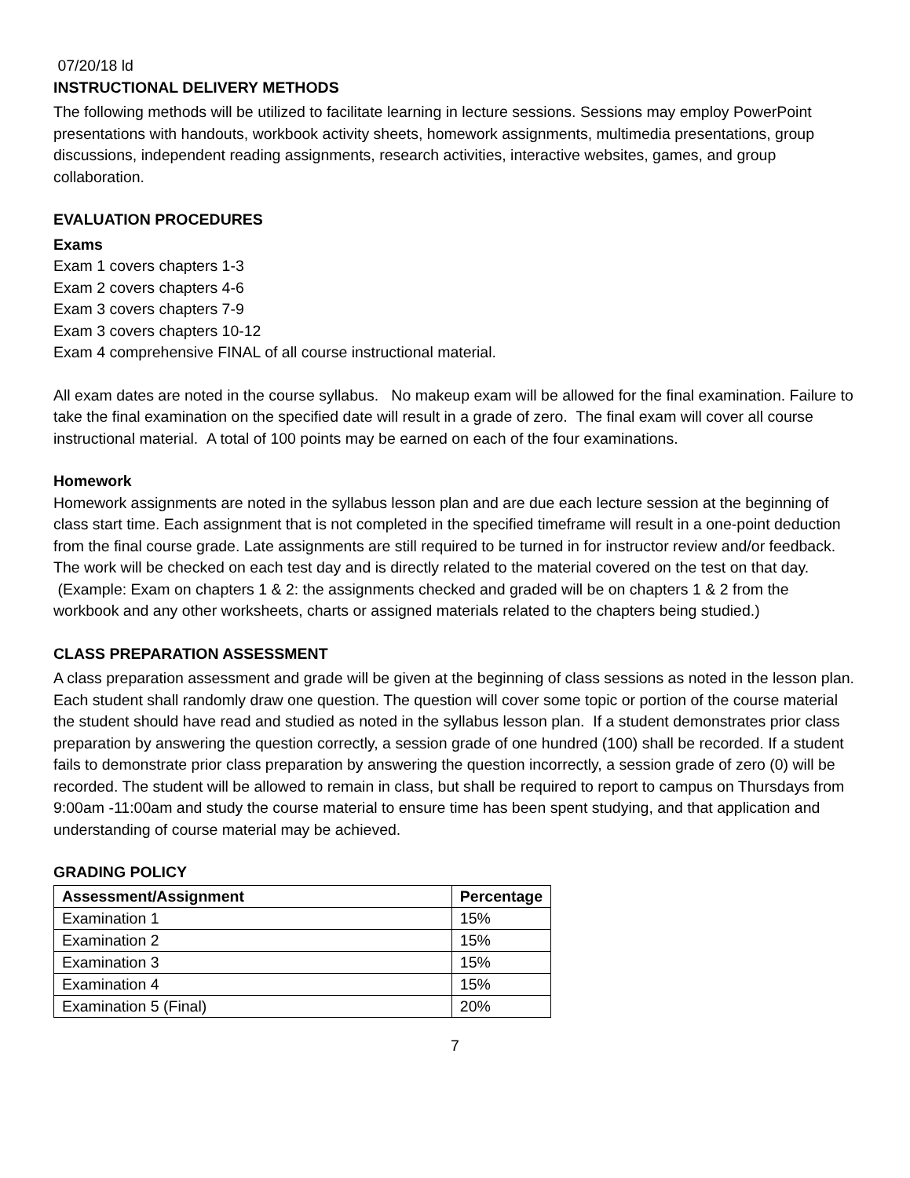07/20/18 ld
INSTRUCTIONAL DELIVERY METHODS
The following methods will be utilized to facilitate learning in lecture sessions. Sessions may employ PowerPoint presentations with handouts, workbook activity sheets, homework assignments, multimedia presentations, group discussions, independent reading assignments, research activities, interactive websites, games, and group collaboration.
EVALUATION PROCEDURES
Exams
Exam 1 covers chapters 1-3
Exam 2 covers chapters 4-6
Exam 3 covers chapters 7-9
Exam 3 covers chapters 10-12
Exam 4 comprehensive FINAL of all course instructional material.
All exam dates are noted in the course syllabus. No makeup exam will be allowed for the final examination. Failure to take the final examination on the specified date will result in a grade of zero. The final exam will cover all course instructional material. A total of 100 points may be earned on each of the four examinations.
Homework
Homework assignments are noted in the syllabus lesson plan and are due each lecture session at the beginning of class start time. Each assignment that is not completed in the specified timeframe will result in a one-point deduction from the final course grade. Late assignments are still required to be turned in for instructor review and/or feedback. The work will be checked on each test day and is directly related to the material covered on the test on that day. (Example: Exam on chapters 1 & 2: the assignments checked and graded will be on chapters 1 & 2 from the workbook and any other worksheets, charts or assigned materials related to the chapters being studied.)
CLASS PREPARATION ASSESSMENT
A class preparation assessment and grade will be given at the beginning of class sessions as noted in the lesson plan. Each student shall randomly draw one question. The question will cover some topic or portion of the course material the student should have read and studied as noted in the syllabus lesson plan. If a student demonstrates prior class preparation by answering the question correctly, a session grade of one hundred (100) shall be recorded. If a student fails to demonstrate prior class preparation by answering the question incorrectly, a session grade of zero (0) will be recorded. The student will be allowed to remain in class, but shall be required to report to campus on Thursdays from 9:00am -11:00am and study the course material to ensure time has been spent studying, and that application and understanding of course material may be achieved.
GRADING POLICY
| Assessment/Assignment | Percentage |
| --- | --- |
| Examination 1 | 15% |
| Examination 2 | 15% |
| Examination 3 | 15% |
| Examination 4 | 15% |
| Examination 5 (Final) | 20% |
7